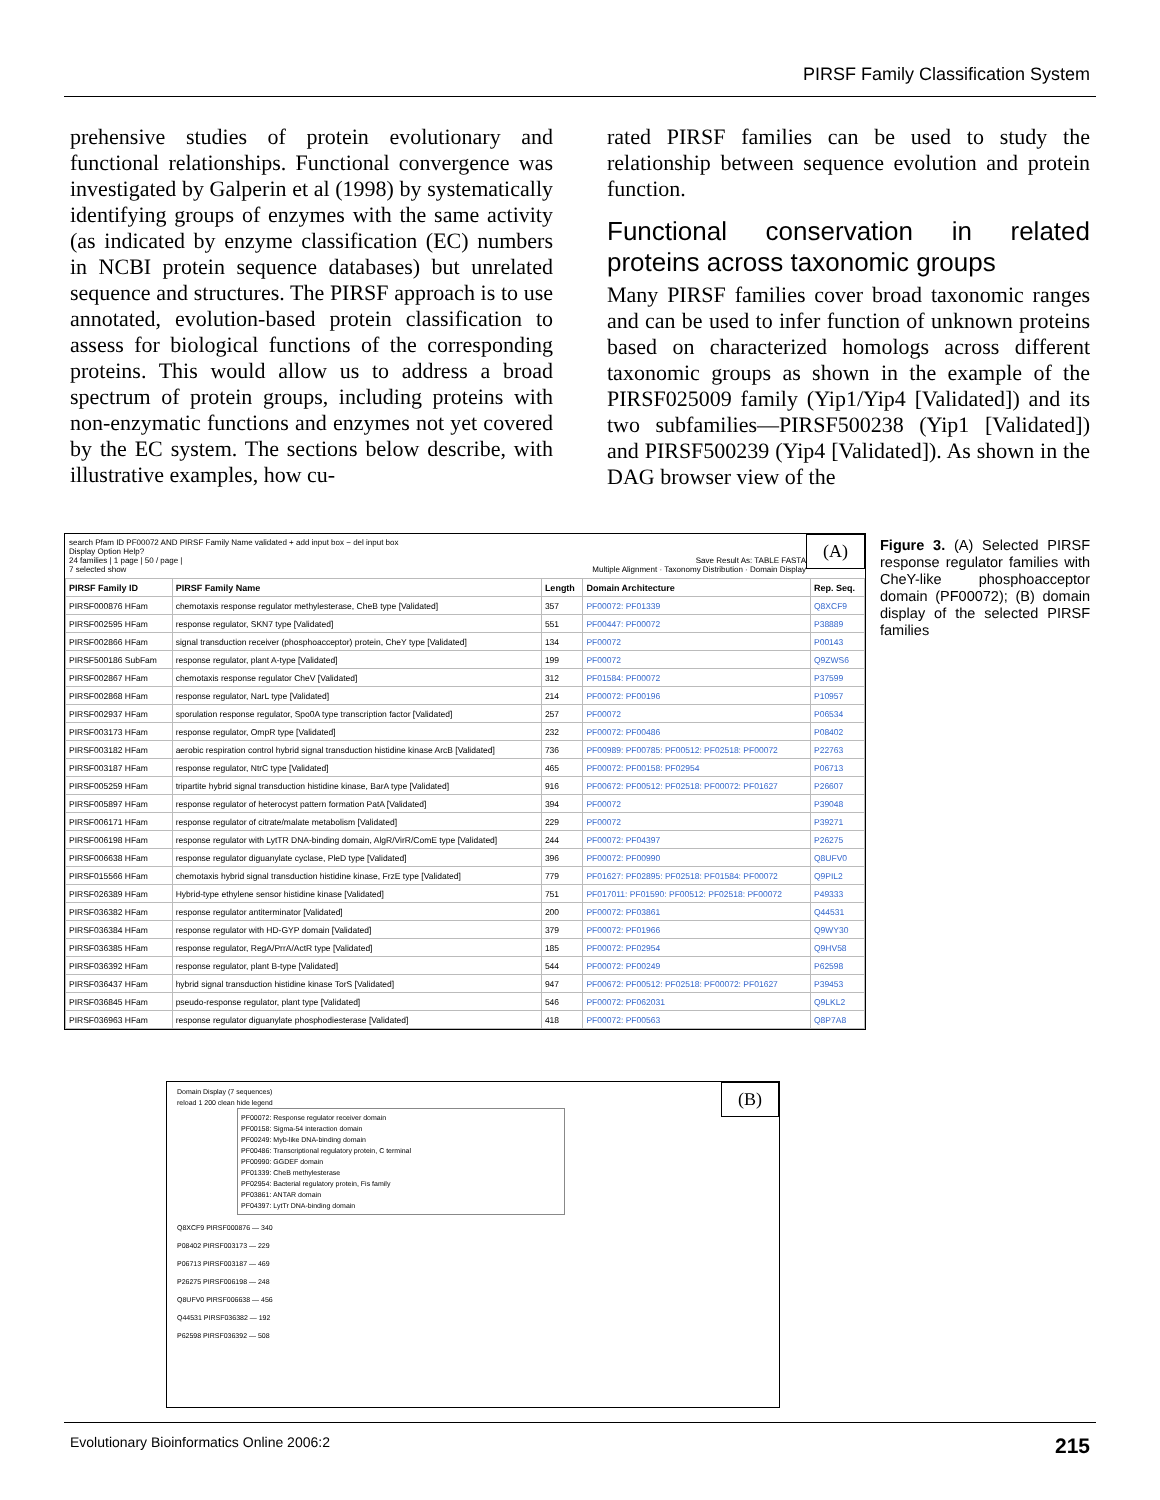PIRSF Family Classification System
prehensive studies of protein evolutionary and functional relationships. Functional convergence was investigated by Galperin et al (1998) by systematically identifying groups of enzymes with the same activity (as indicated by enzyme classification (EC) numbers in NCBI protein sequence databases) but unrelated sequence and structures. The PIRSF approach is to use annotated, evolution-based protein classification to assess for biological functions of the corresponding proteins. This would allow us to address a broad spectrum of protein groups, including proteins with non-enzymatic functions and enzymes not yet covered by the EC system. The sections below describe, with illustrative examples, how cu-
rated PIRSF families can be used to study the relationship between sequence evolution and protein function.
Functional conservation in related proteins across taxonomic groups
Many PIRSF families cover broad taxonomic ranges and can be used to infer function of unknown proteins based on characterized homologs across different taxonomic groups as shown in the example of the PIRSF025009 family (Yip1/Yip4 [Validated]) and its two subfamilies—PIRSF500238 (Yip1 [Validated]) and PIRSF500239 (Yip4 [Validated]). As shown in the DAG browser view of the
(A)
search Pfam ID PF00072 AND PIRSF Family Name validated + add input box − del input box
Display Option Help?
24 families | 1 page | 50 / page | Save Result As: TABLE FASTA
7 selected show Multiple Alignment · Taxonomy Distribution · Domain Display
| PIRSF Family ID | PIRSF Family Name | Length | Domain Architecture | Rep. Seq. |
| --- | --- | --- | --- | --- |
| PIRSF000876 HFam | chemotaxis response regulator methylesterase, CheB type [Validated] | 357 | PF00072: PF01339 | Q8XCF9 |
| PIRSF002595 HFam | response regulator, SKN7 type [Validated] | 551 | PF00447: PF00072 | P38889 |
| PIRSF002866 HFam | signal transduction receiver (phosphoacceptor) protein, CheY type [Validated] | 134 | PF00072 | P00143 |
| PIRSF500186 SubFam | response regulator, plant A-type [Validated] | 199 | PF00072 | Q9ZWS6 |
| PIRSF002867 HFam | chemotaxis response regulator CheV [Validated] | 312 | PF01584: PF00072 | P37599 |
| PIRSF002868 HFam | response regulator, NarL type [Validated] | 214 | PF00072: PF00196 | P10957 |
| PIRSF002937 HFam | sporulation response regulator, Spo0A type transcription factor [Validated] | 257 | PF00072 | P06534 |
| PIRSF003173 HFam | response regulator, OmpR type [Validated] | 232 | PF00072: PF00486 | P08402 |
| PIRSF003182 HFam | aerobic respiration control hybrid signal transduction histidine kinase ArcB [Validated] | 736 | PF00989: PF00785: PF00512: PF02518: PF00072 | P22763 |
| PIRSF003187 HFam | response regulator, NtrC type [Validated] | 465 | PF00072: PF00158: PF02954 | P06713 |
| PIRSF005259 HFam | tripartite hybrid signal transduction histidine kinase, BarA type [Validated] | 916 | PF00672: PF00512: PF02518: PF00072: PF01627 | P26607 |
| PIRSF005897 HFam | response regulator of heterocyst pattern formation PatA [Validated] | 394 | PF00072 | P39048 |
| PIRSF006171 HFam | response regulator of citrate/malate metabolism [Validated] | 229 | PF00072 | P39271 |
| PIRSF006198 HFam | response regulator with LytTR DNA-binding domain, AlgR/VirR/ComE type [Validated] | 244 | PF00072: PF04397 | P26275 |
| PIRSF006638 HFam | response regulator diguanylate cyclase, PleD type [Validated] | 396 | PF00072: PF00990 | Q8UFV0 |
| PIRSF015566 HFam | chemotaxis hybrid signal transduction histidine kinase, FrzE type [Validated] | 779 | PF01627: PF02895: PF02518: PF01584: PF00072 | Q9PIL2 |
| PIRSF026389 HFam | Hybrid-type ethylene sensor histidine kinase [Validated] | 751 | PF017011: PF01590: PF00512: PF02518: PF00072 | P49333 |
| PIRSF036382 HFam | response regulator antiterminator [Validated] | 200 | PF00072: PF03861 | Q44531 |
| PIRSF036384 HFam | response regulator with HD-GYP domain [Validated] | 379 | PF00072: PF01966 | Q9WY30 |
| PIRSF036385 HFam | response regulator, RegA/PrrA/ActR type [Validated] | 185 | PF00072: PF02954 | Q9HV58 |
| PIRSF036392 HFam | response regulator, plant B-type [Validated] | 544 | PF00072: PF00249 | P62598 |
| PIRSF036437 HFam | hybrid signal transduction histidine kinase TorS [Validated] | 947 | PF00672: PF00512: PF02518: PF00072: PF01627 | P39453 |
| PIRSF036845 HFam | pseudo-response regulator, plant type [Validated] | 546 | PF00072: PF062031 | Q9LKL2 |
| PIRSF036963 HFam | response regulator diguanylate phosphodiesterase [Validated] | 418 | PF00072: PF00563 | Q8P7A8 |
Figure 3. (A) Selected PIRSF response regulator families with CheY-like phosphoacceptor domain (PF00072); (B) domain display of the selected PIRSF families
(B)
Domain Display (7 sequences)
reload 1 200 clean hide legend
PF00072: Response regulator receiver domain
PF00158: Sigma-54 interaction domain
PF00249: Myb-like DNA-binding domain
PF00486: Transcriptional regulatory protein, C terminal
PF00990: GGDEF domain
PF01339: CheB methylesterase
PF02954: Bacterial regulatory protein, Fis family
PF03861: ANTAR domain
PF04397: LytTr DNA-binding domain
Q8XCF9 PIRSF000876 — 340
P08402 PIRSF003173 — 229
P06713 PIRSF003187 — 469
P26275 PIRSF006198 — 248
Q8UFV0 PIRSF006638 — 456
Q44531 PIRSF036382 — 192
P62598 PIRSF036392 — 508
Evolutionary Bioinformatics Online 2006:2
215